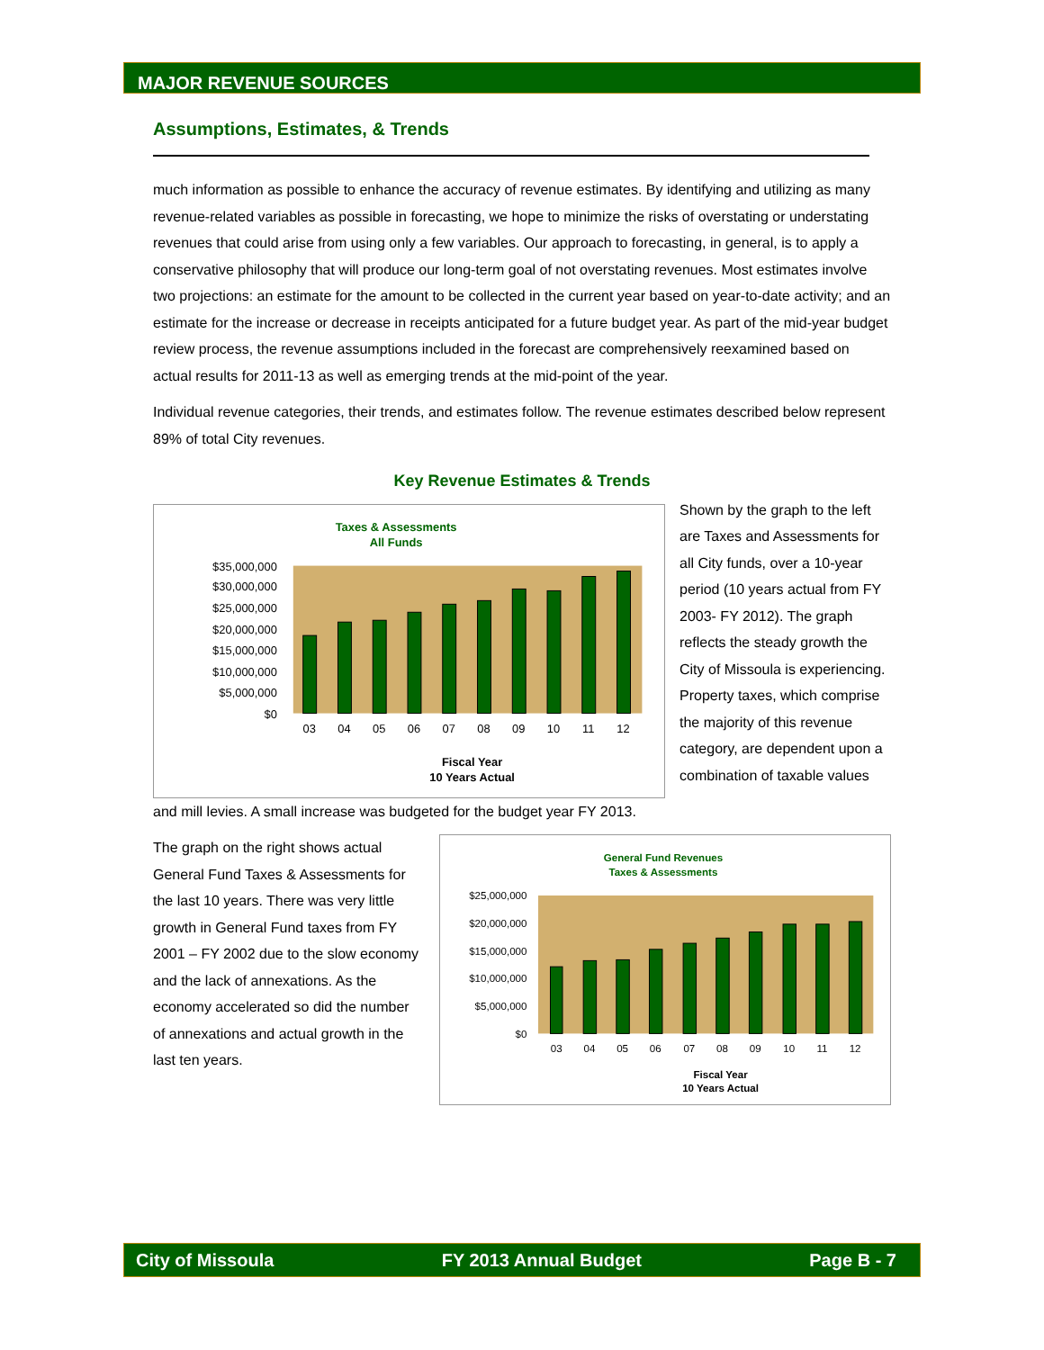MAJOR REVENUE SOURCES
Assumptions, Estimates, & Trends
much information as possible to enhance the accuracy of revenue estimates. By identifying and utilizing as many revenue-related variables as possible in forecasting, we hope to minimize the risks of overstating or understating revenues that could arise from using only a few variables. Our approach to forecasting, in general, is to apply a conservative philosophy that will produce our long-term goal of not overstating revenues. Most estimates involve two projections: an estimate for the amount to be collected in the current year based on year-to-date activity; and an estimate for the increase or decrease in receipts anticipated for a future budget year. As part of the mid-year budget review process, the revenue assumptions included in the forecast are comprehensively reexamined based on actual results for 2011-13 as well as emerging trends at the mid-point of the year.
Individual revenue categories, their trends, and estimates follow. The revenue estimates described below represent 89% of total City revenues.
Key Revenue Estimates & Trends
Taxes & Assessments
All Funds
$35,000,000
$30,000,000
$25,000,000
$20,000,000
$15,000,000
$10,000,000
$5,000,000
$0
03
04
05
06
07
08
09
10
11
12
Fiscal Year
10 Years Actual
Shown by the graph to the left are Taxes and Assessments for all City funds, over a 10-year period (10 years actual from FY 2003- FY 2012). The graph reflects the steady growth the City of Missoula is experiencing. Property taxes, which comprise the majority of this revenue category, are dependent upon a combination of taxable values
and mill levies. A small increase was budgeted for the budget year FY 2013.
The graph on the right shows actual General Fund Taxes & Assessments for the last 10 years. There was very little growth in General Fund taxes from FY 2001 – FY 2002 due to the slow economy and the lack of annexations. As the economy accelerated so did the number of annexations and actual growth in the last ten years.
General Fund Revenues
Taxes & Assessments
$25,000,000
$20,000,000
$15,000,000
$10,000,000
$5,000,000
$0
03
04
05
06
07
08
09
10
11
12
Fiscal Year
10 Years Actual
City of Missoula FY 2013 Annual Budget Page B - 7